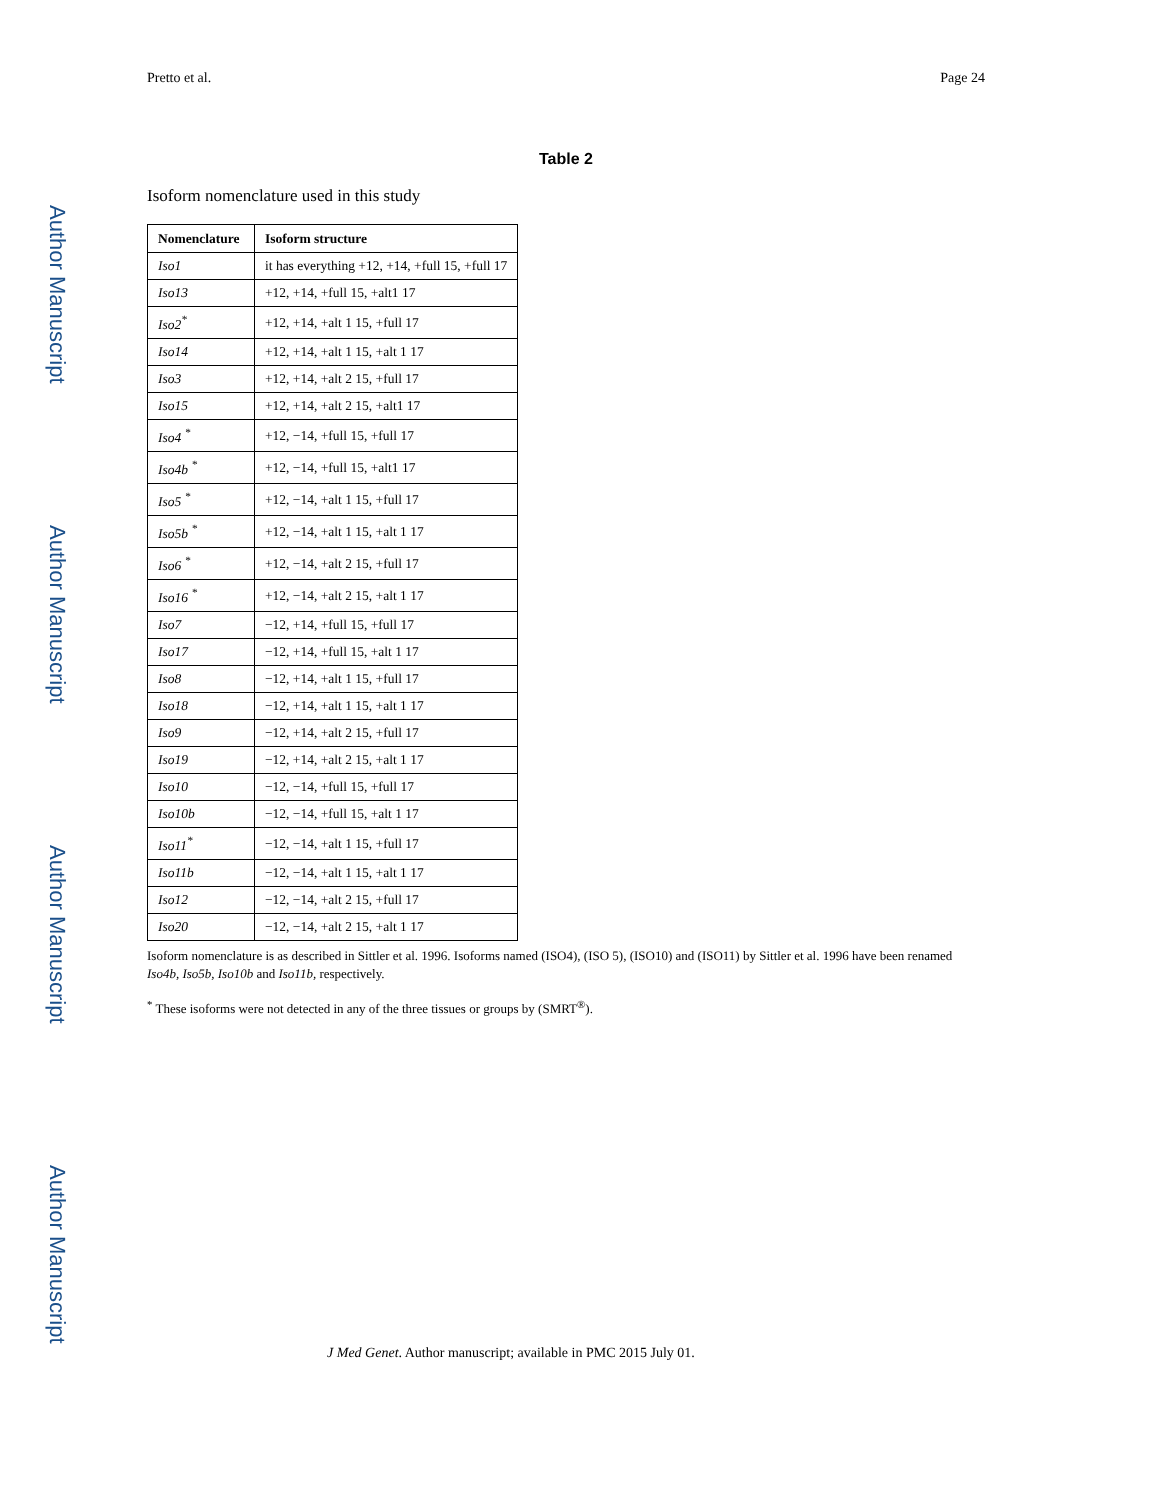Author Manuscript
Author Manuscript
Author Manuscript
Author Manuscript
Pretto et al. Page 24
Table 2
Isoform nomenclature used in this study
| Nomenclature | Isoform structure |
| --- | --- |
| Iso1 | it has everything +12, +14, +full 15, +full 17 |
| Iso13 | +12, +14, +full 15, +alt1 17 |
| Iso2<sup>*</sup> | +12, +14, +alt 1 15, +full 17 |
| Iso14 | +12, +14, +alt 1 15, +alt 1 17 |
| Iso3 | +12, +14, +alt 2 15, +full 17 |
| Iso15 | +12, +14, +alt 2 15, +alt1 17 |
| Iso4 <sup>*</sup> | +12, −14, +full 15, +full 17 |
| Iso4b <sup>*</sup> | +12, −14, +full 15, +alt1 17 |
| Iso5 <sup>*</sup> | +12, −14, +alt 1 15, +full 17 |
| Iso5b <sup>*</sup> | +12, −14, +alt 1 15, +alt 1 17 |
| Iso6 <sup>*</sup> | +12, −14, +alt 2 15, +full 17 |
| Iso16 <sup>*</sup> | +12, −14, +alt 2 15, +alt 1 17 |
| Iso7 | −12, +14, +full 15, +full 17 |
| Iso17 | −12, +14, +full 15, +alt 1 17 |
| Iso8 | −12, +14, +alt 1 15, +full 17 |
| Iso18 | −12, +14, +alt 1 15, +alt 1 17 |
| Iso9 | −12, +14, +alt 2 15, +full 17 |
| Iso19 | −12, +14, +alt 2 15, +alt 1 17 |
| Iso10 | −12, −14, +full 15, +full 17 |
| Iso10b | −12, −14, +full 15, +alt 1 17 |
| Iso11<sup>*</sup> | −12, −14, +alt 1 15, +full 17 |
| Iso11b | −12, −14, +alt 1 15, +alt 1 17 |
| Iso12 | −12, −14, +alt 2 15, +full 17 |
| Iso20 | −12, −14, +alt 2 15, +alt 1 17 |
Isoform nomenclature is as described in Sittler et al. 1996. Isoforms named (ISO4), (ISO 5), (ISO10) and (ISO11) by Sittler et al. 1996 have been renamed Iso4b, Iso5b, Iso10b and Iso11b, respectively.
<sup>*</sup> These isoforms were not detected in any of the three tissues or groups by (SMRT<sup>®</sup>).
J Med Genet. Author manuscript; available in PMC 2015 July 01.